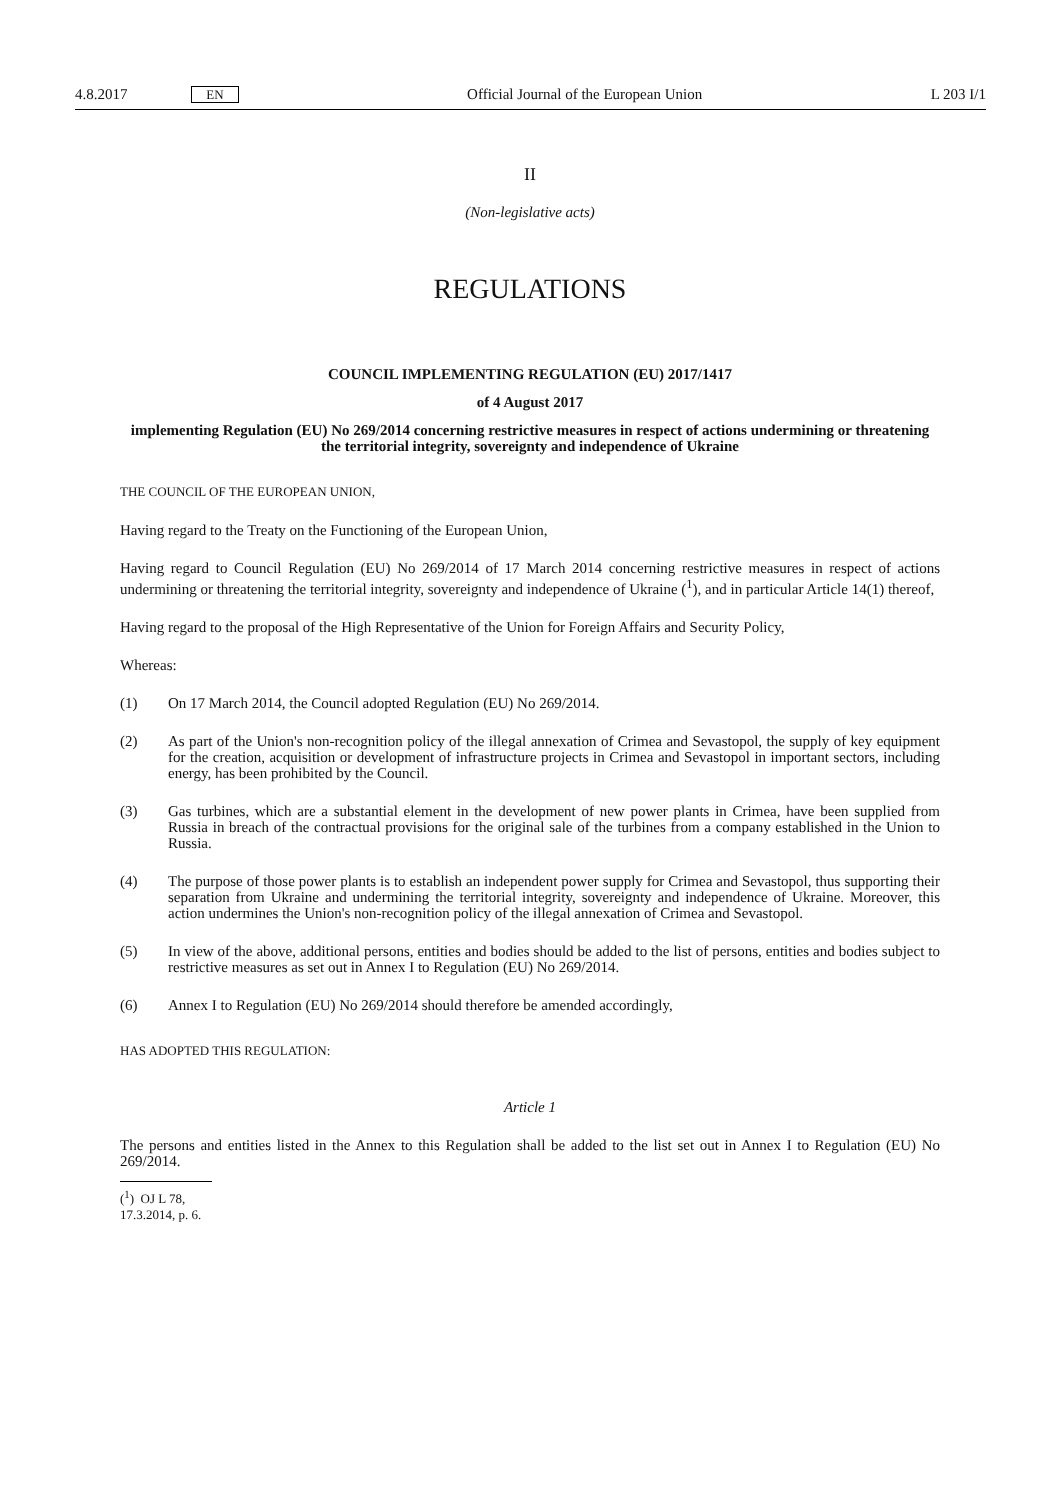4.8.2017 EN Official Journal of the European Union L 203 I/1
II
(Non-legislative acts)
REGULATIONS
COUNCIL IMPLEMENTING REGULATION (EU) 2017/1417
of 4 August 2017
implementing Regulation (EU) No 269/2014 concerning restrictive measures in respect of actions undermining or threatening the territorial integrity, sovereignty and independence of Ukraine
THE COUNCIL OF THE EUROPEAN UNION,
Having regard to the Treaty on the Functioning of the European Union,
Having regard to Council Regulation (EU) No 269/2014 of 17 March 2014 concerning restrictive measures in respect of actions undermining or threatening the territorial integrity, sovereignty and independence of Ukraine (<sup>1</sup>), and in particular Article 14(1) thereof,
Having regard to the proposal of the High Representative of the Union for Foreign Affairs and Security Policy,
Whereas:
(1) On 17 March 2014, the Council adopted Regulation (EU) No 269/2014.
(2) As part of the Union's non-recognition policy of the illegal annexation of Crimea and Sevastopol, the supply of key equipment for the creation, acquisition or development of infrastructure projects in Crimea and Sevastopol in important sectors, including energy, has been prohibited by the Council.
(3) Gas turbines, which are a substantial element in the development of new power plants in Crimea, have been supplied from Russia in breach of the contractual provisions for the original sale of the turbines from a company established in the Union to Russia.
(4) The purpose of those power plants is to establish an independent power supply for Crimea and Sevastopol, thus supporting their separation from Ukraine and undermining the territorial integrity, sovereignty and independence of Ukraine. Moreover, this action undermines the Union's non-recognition policy of the illegal annexation of Crimea and Sevastopol.
(5) In view of the above, additional persons, entities and bodies should be added to the list of persons, entities and bodies subject to restrictive measures as set out in Annex I to Regulation (EU) No 269/2014.
(6) Annex I to Regulation (EU) No 269/2014 should therefore be amended accordingly,
HAS ADOPTED THIS REGULATION:
Article 1
The persons and entities listed in the Annex to this Regulation shall be added to the list set out in Annex I to Regulation (EU) No 269/2014.
(<sup>1</sup>) OJ L 78, 17.3.2014, p. 6.